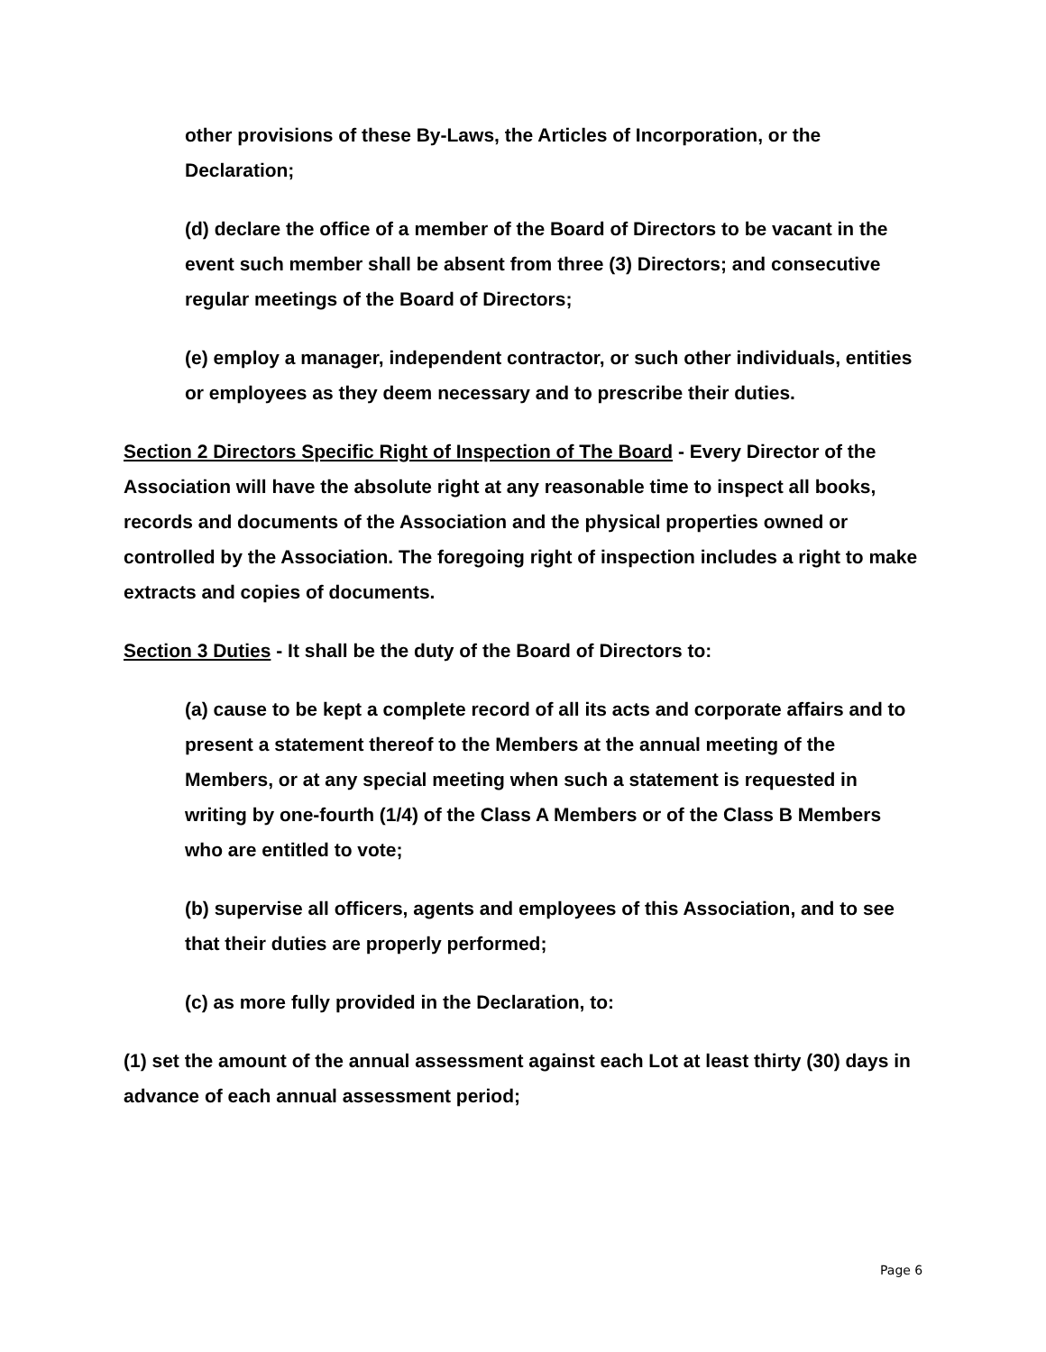other provisions of these By-Laws, the Articles of Incorporation, or the Declaration;
(d) declare the office of a member of the Board of Directors to be vacant in the event such member shall be absent from three (3) Directors; and consecutive regular meetings of the Board of Directors;
(e) employ a manager, independent contractor, or such other individuals, entities or employees as they deem necessary and to prescribe their duties.
Section 2 Directors Specific Right of Inspection of The Board - Every Director of the Association will have the absolute right at any reasonable time to inspect all books, records and documents of the Association and the physical properties owned or controlled by the Association. The foregoing right of inspection includes a right to make extracts and copies of documents.
Section 3 Duties - It shall be the duty of the Board of Directors to:
(a) cause to be kept a complete record of all its acts and corporate affairs and to present a statement thereof to the Members at the annual meeting of the Members, or at any special meeting when such a statement is requested in writing by one-fourth (1/4) of the Class A Members or of the Class B Members who are entitled to vote;
(b) supervise all officers, agents and employees of this Association, and to see that their duties are properly performed;
(c) as more fully provided in the Declaration, to:
(1) set the amount of the annual assessment against each Lot at least thirty (30) days in advance of each annual assessment period;
Page 6